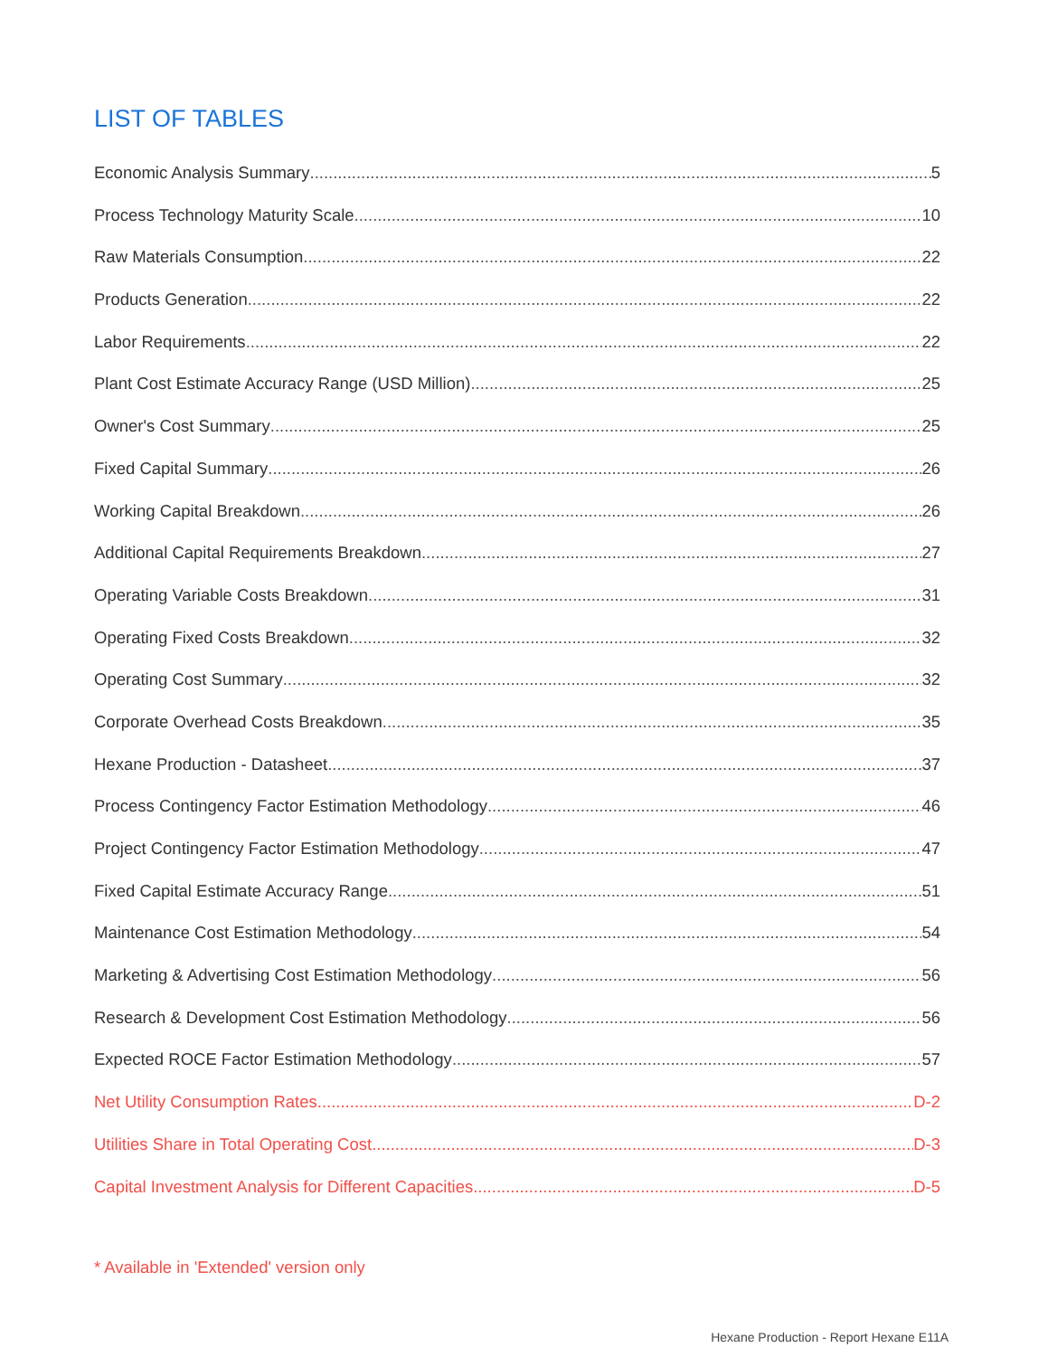LIST OF TABLES
Economic Analysis Summary 5
Process Technology Maturity Scale 10
Raw Materials Consumption 22
Products Generation 22
Labor Requirements 22
Plant Cost Estimate Accuracy Range (USD Million) 25
Owner's Cost Summary 25
Fixed Capital Summary 26
Working Capital Breakdown 26
Additional Capital Requirements Breakdown 27
Operating Variable Costs Breakdown 31
Operating Fixed Costs Breakdown 32
Operating Cost Summary 32
Corporate Overhead Costs Breakdown 35
Hexane Production - Datasheet 37
Process Contingency Factor Estimation Methodology 46
Project Contingency Factor Estimation Methodology 47
Fixed Capital Estimate Accuracy Range 51
Maintenance Cost Estimation Methodology 54
Marketing & Advertising Cost Estimation Methodology 56
Research & Development Cost Estimation Methodology 56
Expected ROCE Factor Estimation Methodology 57
Net Utility Consumption Rates D-2
Utilities Share in Total Operating Cost D-3
Capital Investment Analysis for Different Capacities D-5
* Available in 'Extended' version only
Hexane Production - Report Hexane E11A